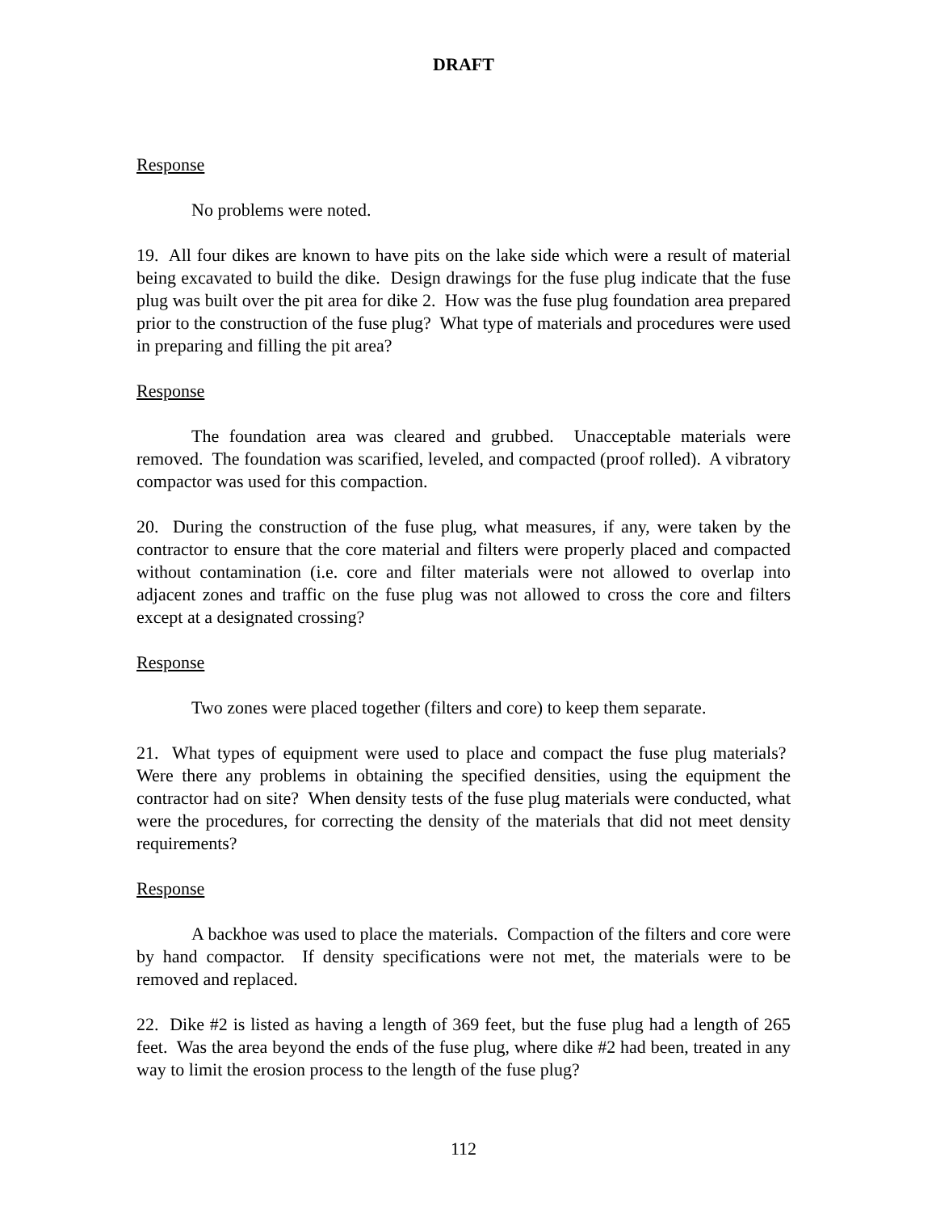DRAFT
Response
No problems were noted.
19. All four dikes are known to have pits on the lake side which were a result of material being excavated to build the dike. Design drawings for the fuse plug indicate that the fuse plug was built over the pit area for dike 2. How was the fuse plug foundation area prepared prior to the construction of the fuse plug? What type of materials and procedures were used in preparing and filling the pit area?
Response
The foundation area was cleared and grubbed. Unacceptable materials were removed. The foundation was scarified, leveled, and compacted (proof rolled). A vibratory compactor was used for this compaction.
20. During the construction of the fuse plug, what measures, if any, were taken by the contractor to ensure that the core material and filters were properly placed and compacted without contamination (i.e. core and filter materials were not allowed to overlap into adjacent zones and traffic on the fuse plug was not allowed to cross the core and filters except at a designated crossing?
Response
Two zones were placed together (filters and core) to keep them separate.
21. What types of equipment were used to place and compact the fuse plug materials? Were there any problems in obtaining the specified densities, using the equipment the contractor had on site? When density tests of the fuse plug materials were conducted, what were the procedures, for correcting the density of the materials that did not meet density requirements?
Response
A backhoe was used to place the materials. Compaction of the filters and core were by hand compactor. If density specifications were not met, the materials were to be removed and replaced.
22. Dike #2 is listed as having a length of 369 feet, but the fuse plug had a length of 265 feet. Was the area beyond the ends of the fuse plug, where dike #2 had been, treated in any way to limit the erosion process to the length of the fuse plug?
112